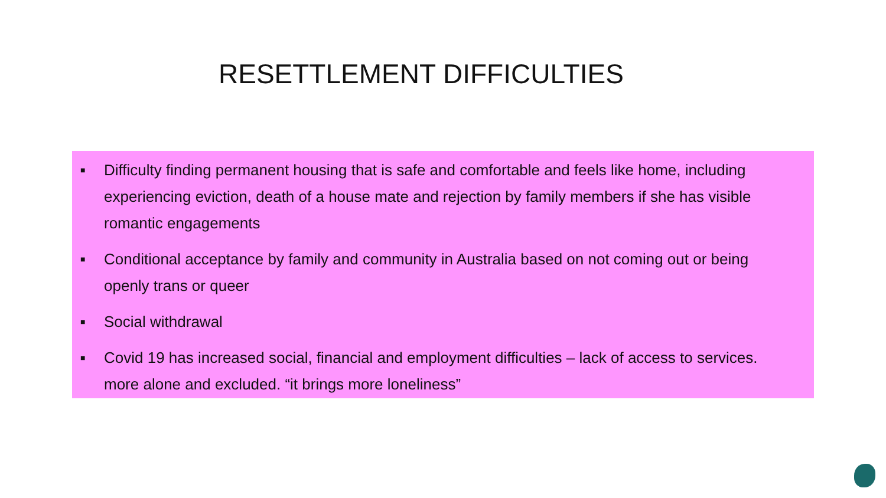RESETTLEMENT DIFFICULTIES
■ Difficulty finding permanent housing that is safe and comfortable and feels like home, including experiencing eviction, death of a house mate and rejection by family members if she has visible romantic engagements
■ Conditional acceptance by family and community in Australia based on not coming out or being openly trans or queer
■ Social withdrawal
■ Covid 19 has increased social, financial and employment difficulties – lack of access to services. more alone and excluded. “it brings more loneliness”